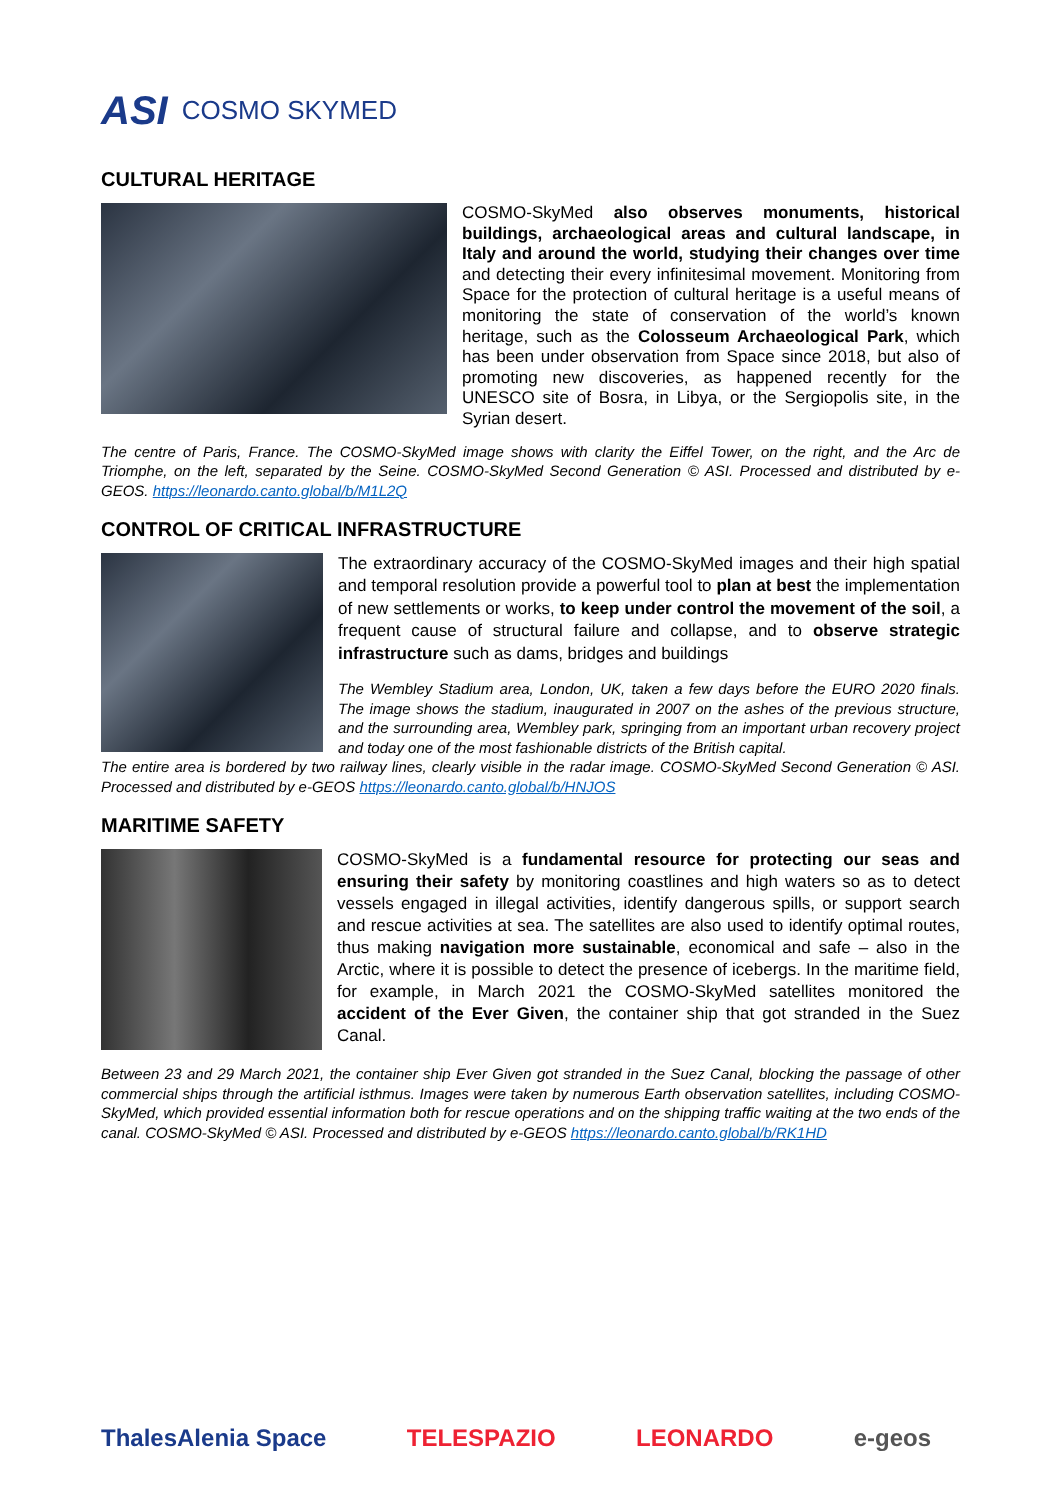ASI COSMO SKYMED
CULTURAL HERITAGE
COSMO-SkyMed also observes monuments, historical buildings, archaeological areas and cultural landscape, in Italy and around the world, studying their changes over time and detecting their every infinitesimal movement. Monitoring from Space for the protection of cultural heritage is a useful means of monitoring the state of conservation of the world’s known heritage, such as the Colosseum Archaeological Park, which has been under observation from Space since 2018, but also of promoting new discoveries, as happened recently for the UNESCO site of Bosra, in Libya, or the Sergiopolis site, in the Syrian desert.
The centre of Paris, France. The COSMO-SkyMed image shows with clarity the Eiffel Tower, on the right, and the Arc de Triomphe, on the left, separated by the Seine. COSMO-SkyMed Second Generation © ASI. Processed and distributed by e-GEOS. https://leonardo.canto.global/b/M1L2Q
CONTROL OF CRITICAL INFRASTRUCTURE
The extraordinary accuracy of the COSMO-SkyMed images and their high spatial and temporal resolution provide a powerful tool to plan at best the implementation of new settlements or works, to keep under control the movement of the soil, a frequent cause of structural failure and collapse, and to observe strategic infrastructure such as dams, bridges and buildings
The Wembley Stadium area, London, UK, taken a few days before the EURO 2020 finals. The image shows the stadium, inaugurated in 2007 on the ashes of the previous structure, and the surrounding area, Wembley park, springing from an important urban recovery project and today one of the most fashionable districts of the British capital.
The entire area is bordered by two railway lines, clearly visible in the radar image. COSMO-SkyMed Second Generation © ASI. Processed and distributed by e-GEOS https://leonardo.canto.global/b/HNJOS
MARITIME SAFETY
COSMO-SkyMed is a fundamental resource for protecting our seas and ensuring their safety by monitoring coastlines and high waters so as to detect vessels engaged in illegal activities, identify dangerous spills, or support search and rescue activities at sea. The satellites are also used to identify optimal routes, thus making navigation more sustainable, economical and safe – also in the Arctic, where it is possible to detect the presence of icebergs. In the maritime field, for example, in March 2021 the COSMO-SkyMed satellites monitored the accident of the Ever Given, the container ship that got stranded in the Suez Canal.
Between 23 and 29 March 2021, the container ship Ever Given got stranded in the Suez Canal, blocking the passage of other commercial ships through the artificial isthmus. Images were taken by numerous Earth observation satellites, including COSMO-SkyMed, which provided essential information both for rescue operations and on the shipping traffic waiting at the two ends of the canal. COSMO-SkyMed © ASI. Processed and distributed by e-GEOS https://leonardo.canto.global/b/RK1HD
ThalesAlenia Space TELESPAZIO LEONARDO e-geos